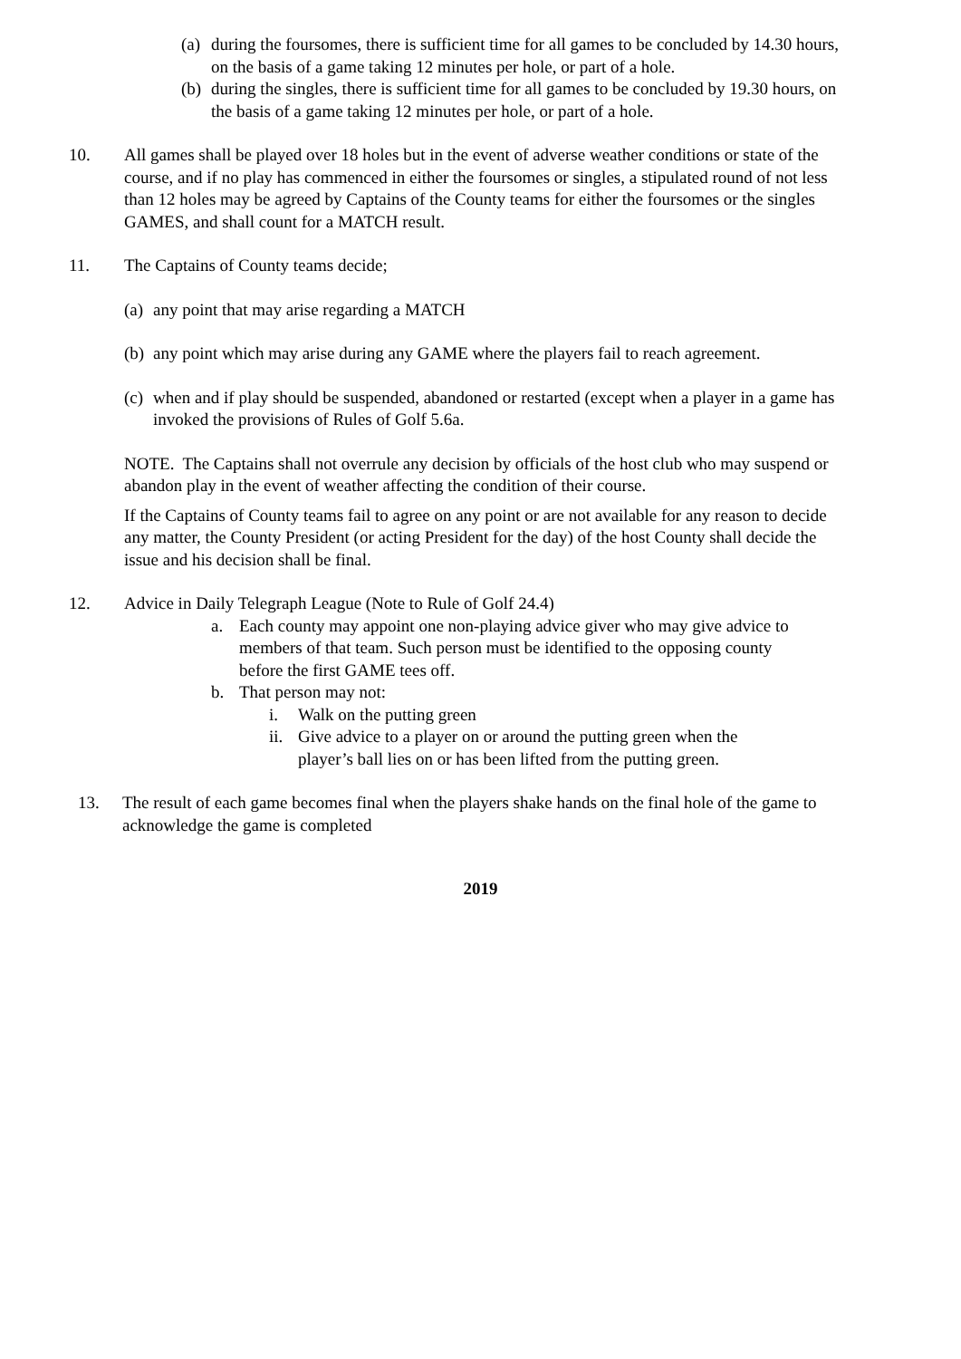(a)
during the foursomes, there is sufficient time for all games to be concluded by 14.30 hours, on the basis of a game taking 12 minutes per hole, or part of a hole.
(b)
during the singles, there is sufficient time for all games to be concluded by 19.30 hours, on the basis of a game taking 12 minutes per hole, or part of a hole.
10. All games shall be played over 18 holes but in the event of adverse weather conditions or state of the course, and if no play has commenced in either the foursomes or singles, a stipulated round of not less than 12 holes may be agreed by Captains of the County teams for either the foursomes or the singles GAMES, and shall count for a MATCH result.
11. The Captains of County teams decide;
(a)
any point that may arise regarding a MATCH
(b)
any point which may arise during any GAME where the players fail to reach agreement.
(c)
when and if play should be suspended, abandoned or restarted (except when a player in a game has invoked the provisions of Rules of Golf 5.6a.
NOTE. The Captains shall not overrule any decision by officials of the host club who may suspend or abandon play in the event of weather affecting the condition of their course.
If the Captains of County teams fail to agree on any point or are not available for any reason to decide any matter, the County President (or acting President for the day) of the host County shall decide the issue and his decision shall be final.
12. Advice in Daily Telegraph League (Note to Rule of Golf 24.4)
a. Each county may appoint one non-playing advice giver who may give advice to members of that team. Such person must be identified to the opposing county before the first GAME tees off.
b. That person may not:
i. Walk on the putting green
ii.
Give advice to a player on or around the putting green when the player’s ball lies on or has been lifted from the putting green.
13. The result of each game becomes final when the players shake hands on the final hole of the game to acknowledge the game is completed
2019